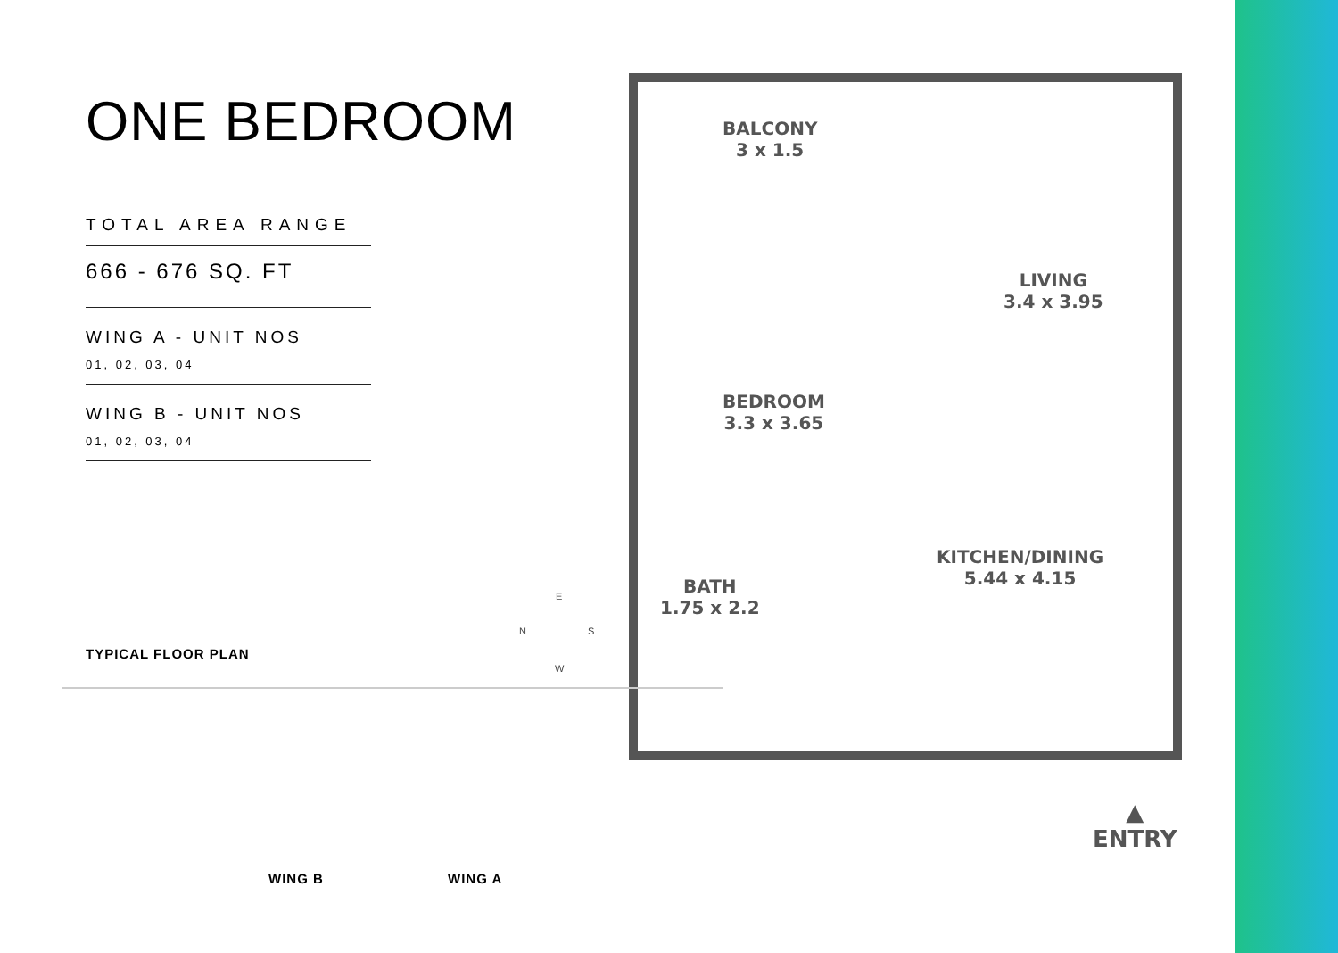ONE BEDROOM
TOTAL AREA RANGE
666 - 676 SQ. FT
WING A - UNIT NOS
01, 02, 03, 04
WING B - UNIT NOS
01, 02, 03, 04
BALCONY
3 x 1.5
LIVING
3.4 x 3.95
BEDROOM
3.3 x 3.65
KITCHEN/DINING
5.44 x 4.15
BATH
1.75 x 2.2
▲
ENTRY
E
N S
W
TYPICAL FLOOR PLAN
WING B WING A